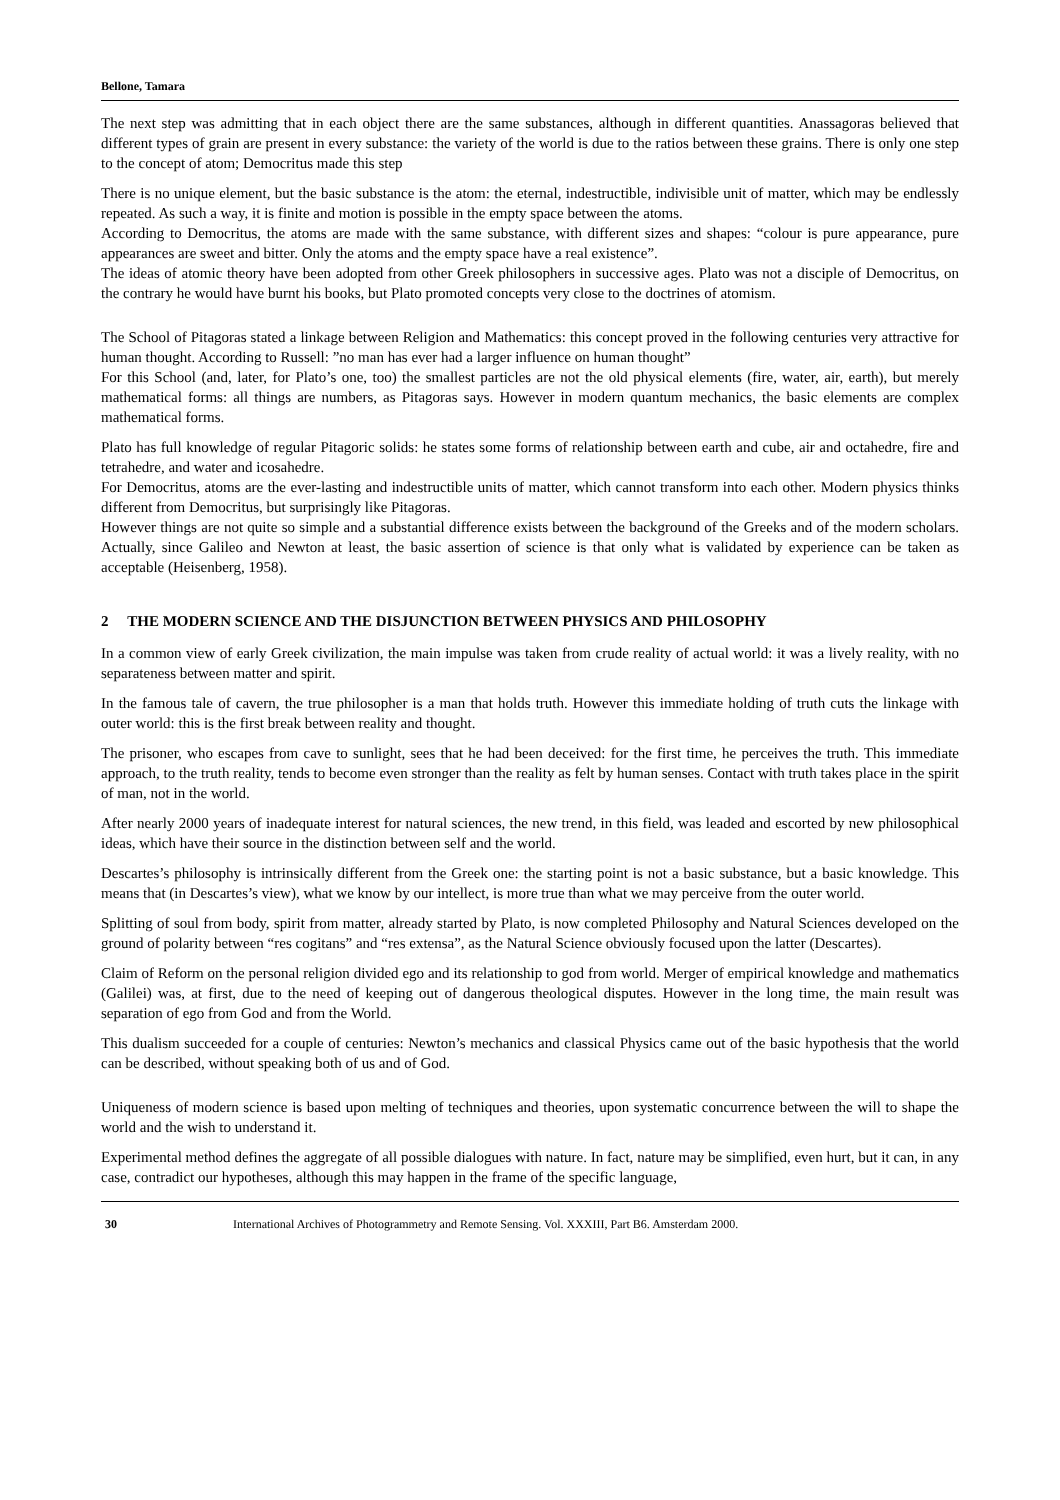Bellone, Tamara
The next step was admitting that in each object there are the same substances, although in different quantities. Anassagoras believed that different types of grain are present in every substance: the variety of the world is due to the ratios between these grains. There is only one step to the concept of atom; Democritus made this step
There is no unique element, but the basic substance is the atom: the eternal, indestructible, indivisible unit of matter, which may be endlessly repeated. As such a way, it is finite and motion is possible in the empty space between the atoms.
According to Democritus, the atoms are made with the same substance, with different sizes and shapes: “colour is pure appearance, pure appearances are sweet and bitter. Only the atoms and the empty space have a real existence”.
The ideas of atomic theory have been adopted from other Greek philosophers in successive ages. Plato was not a disciple of Democritus, on the contrary he would have burnt his books, but Plato promoted concepts very close to the doctrines of atomism.
The School of Pitagoras stated a linkage between Religion and Mathematics: this concept proved in the following centuries very attractive for human thought. According to Russell: ”no man has ever had a larger influence on human thought”
For this School (and, later, for Plato’s one, too) the smallest particles are not the old physical elements (fire, water, air, earth), but merely mathematical forms: all things are numbers, as Pitagoras says. However in modern quantum mechanics, the basic elements are complex mathematical forms.
Plato has full knowledge of regular Pitagoric solids: he states some forms of relationship between earth and cube, air and octahedre, fire and tetrahedre, and water and icosahedre.
For Democritus, atoms are the ever-lasting and indestructible units of matter, which cannot transform into each other. Modern physics thinks different from Democritus, but surprisingly like Pitagoras.
However things are not quite so simple and a substantial difference exists between the background of the Greeks and of the modern scholars. Actually, since Galileo and Newton at least, the basic assertion of science is that only what is validated by experience can be taken as acceptable (Heisenberg, 1958).
2 THE MODERN SCIENCE AND THE DISJUNCTION BETWEEN PHYSICS AND PHILOSOPHY
In a common view of early Greek civilization, the main impulse was taken from crude reality of actual world: it was a lively reality, with no separateness between matter and spirit.
In the famous tale of cavern, the true philosopher is a man that holds truth. However this immediate holding of truth cuts the linkage with outer world: this is the first break between reality and thought.
The prisoner, who escapes from cave to sunlight, sees that he had been deceived: for the first time, he perceives the truth. This immediate approach, to the truth reality, tends to become even stronger than the reality as felt by human senses. Contact with truth takes place in the spirit of man, not in the world.
After nearly 2000 years of inadequate interest for natural sciences, the new trend, in this field, was leaded and escorted by new philosophical ideas, which have their source in the distinction between self and the world.
Descartes’s philosophy is intrinsically different from the Greek one: the starting point is not a basic substance, but a basic knowledge. This means that (in Descartes’s view), what we know by our intellect, is more true than what we may perceive from the outer world.
Splitting of soul from body, spirit from matter, already started by Plato, is now completed Philosophy and Natural Sciences developed on the ground of polarity between “res cogitans” and “res extensa”, as the Natural Science obviously focused upon the latter (Descartes).
Claim of Reform on the personal religion divided ego and its relationship to god from world. Merger of empirical knowledge and mathematics (Galilei) was, at first, due to the need of keeping out of dangerous theological disputes. However in the long time, the main result was separation of ego from God and from the World.
This dualism succeeded for a couple of centuries: Newton’s mechanics and classical Physics came out of the basic hypothesis that the world can be described, without speaking both of us and of God.
Uniqueness of modern science is based upon melting of techniques and theories, upon systematic concurrence between the will to shape the world and the wish to understand it.
Experimental method defines the aggregate of all possible dialogues with nature. In fact, nature may be simplified, even hurt, but it can, in any case, contradict our hypotheses, although this may happen in the frame of the specific language,
30 International Archives of Photogrammetry and Remote Sensing. Vol. XXXIII, Part B6. Amsterdam 2000.